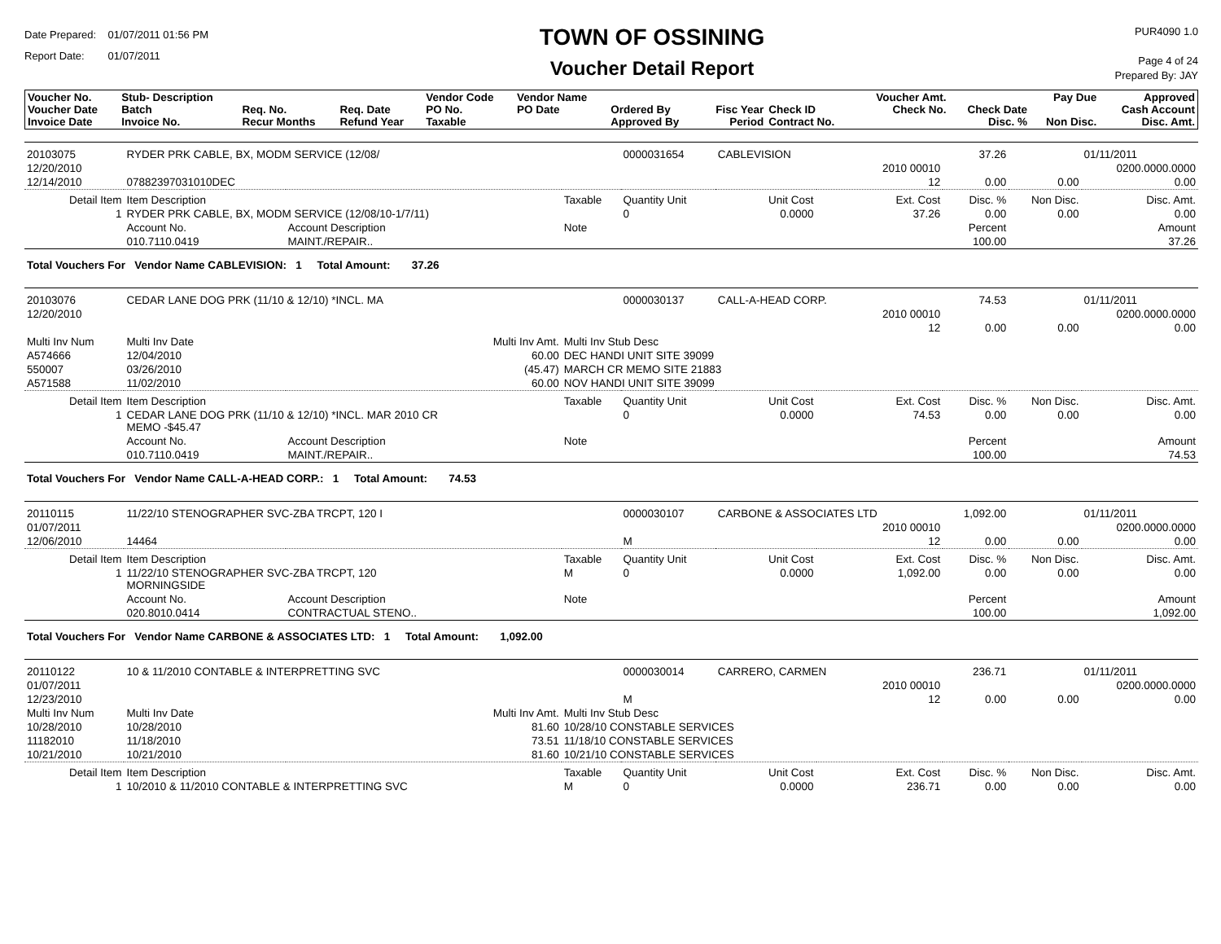Date Prepared: 01/07/2011 01:56 PM
Report Date: 01/07/2011
TOWN OF OSSINING
Voucher Detail Report
PUR4090 1.0
Page 4 of 24
Prepared By: JAY
| Voucher No. Voucher Date Invoice Date | Stub- Description Batch Invoice No. | Req. No. Recur Months | Req. Date Refund Year | Vendor Code PO No. Taxable | Vendor Name PO Date | Ordered By Approved By | Fisc Year Period | Check ID Contract No. | Voucher Amt. Check No. | Check Date Disc. % | Pay Due Non Disc. | Approved Cash Account Disc. Amt. |
| --- | --- | --- | --- | --- | --- | --- | --- | --- | --- | --- | --- | --- |
| 20103075 | RYDER PRK CABLE, BX, MODM SERVICE (12/08/ | | | 0000031654 | CABLEVISION | | 37.26 | | 01/11/2011 |
| 12/20/2010 | | | | | | 2010 00010 | | | 0200.0000.0000 |
| 12/14/2010 | 07882397031010DEC | | | | | 12 | 0.00 | 0.00 | 0.00 |
| Detail Item | Item Description | | Taxable | Quantity Unit | Unit Cost | Ext. Cost | Disc. % | Non Disc. | Disc. Amt. |
| 1 | RYDER PRK CABLE, BX, MODM SERVICE (12/08/10-1/7/11) | | | 0 | 0.0000 | 37.26 | 0.00 | 0.00 | 0.00 |
| | Account No. | Account Description | Note | | | | Percent | | Amount |
| | 010.7110.0419 | MAINT./REPAIR.. | | | | | 100.00 | | 37.26 |
| Total Vouchers For Vendor Name CABLEVISION: 1 Total Amount: 37.26 | | | | | | | | | |
| 20103076 | CEDAR LANE DOG PRK (11/10 & 12/10) *INCL. MA | | | 0000030137 | CALL-A-HEAD CORP. | | 74.53 | | 01/11/2011 |
| 12/20/2010 | | | | | | 2010 00010 | | | 0200.0000.0000 |
| | | | | | | 12 | 0.00 | 0.00 | 0.00 |
| Multi Inv Num | Multi Inv Date | Multi Inv Amt. | Multi Inv Stub Desc | | | | | | |
| A574666 | 12/04/2010 | 60.00 | DEC HANDI UNIT SITE 39099 | | | | | | |
| 550007 | 03/26/2010 | (45.47) | MARCH CR MEMO SITE 21883 | | | | | | |
| A571588 | 11/02/2010 | 60.00 | NOV HANDI UNIT SITE 39099 | | | | | | |
| Detail Item | Item Description | | Taxable | Quantity Unit | Unit Cost | Ext. Cost | Disc. % | Non Disc. | Disc. Amt. |
| 1 | CEDAR LANE DOG PRK (11/10 & 12/10) *INCL. MAR 2010 CR MEMO -$45.47 | | | 0 | 0.0000 | 74.53 | 0.00 | 0.00 | 0.00 |
| | Account No. | Account Description | Note | | | | Percent | | Amount |
| | 010.7110.0419 | MAINT./REPAIR.. | | | | | 100.00 | | 74.53 |
| Total Vouchers For Vendor Name CALL-A-HEAD CORP.: 1 Total Amount: 74.53 | | | | | | | | | |
| 20110115 | 11/22/10 STENOGRAPHER SVC-ZBA TRCPT, 120 I | | | 0000030107 | CARBONE & ASSOCIATES LTD | | 1,092.00 | | 01/11/2011 |
| 01/07/2011 | | | | | | 2010 00010 | | | 0200.0000.0000 |
| 12/06/2010 | 14464 | | | M | | 12 | 0.00 | 0.00 | 0.00 |
| Detail Item | Item Description | | Taxable | Quantity Unit | Unit Cost | Ext. Cost | Disc. % | Non Disc. | Disc. Amt. |
| 1 | 11/22/10 STENOGRAPHER SVC-ZBA TRCPT, 120 MORNINGSIDE | | M | 0 | 0.0000 | 1,092.00 | 0.00 | 0.00 | 0.00 |
| | Account No. | Account Description | Note | | | | Percent | | Amount |
| | 020.8010.0414 | CONTRACTUAL STENO.. | | | | | 100.00 | | 1,092.00 |
| Total Vouchers For Vendor Name CARBONE & ASSOCIATES LTD: 1 Total Amount: 1,092.00 | | | | | | | | | |
| 20110122 | 10 & 11/2010 CONTABLE & INTERPRETTING SVC | | | 0000030014 | CARRERO, CARMEN | | 236.71 | | 01/11/2011 |
| 01/07/2011 | | | | | | 2010 00010 | | | 0200.0000.0000 |
| 12/23/2010 | | | | M | | 12 | 0.00 | 0.00 | 0.00 |
| Multi Inv Num | Multi Inv Date | Multi Inv Amt. | Multi Inv Stub Desc | | | | | | |
| 10/28/2010 | 10/28/2010 | 81.60 | 10/28/10 CONSTABLE SERVICES | | | | | | |
| 11182010 | 11/18/2010 | 73.51 | 11/18/10 CONSTABLE SERVICES | | | | | | |
| 10/21/2010 | 10/21/2010 | 81.60 | 10/21/10 CONSTABLE SERVICES | | | | | | |
| Detail Item | Item Description | | Taxable | Quantity Unit | Unit Cost | Ext. Cost | Disc. % | Non Disc. | Disc. Amt. |
| 1 | 10/2010 & 11/2010 CONTABLE & INTERPRETTING SVC | | M | 0 | 0.0000 | 236.71 | 0.00 | 0.00 | 0.00 |